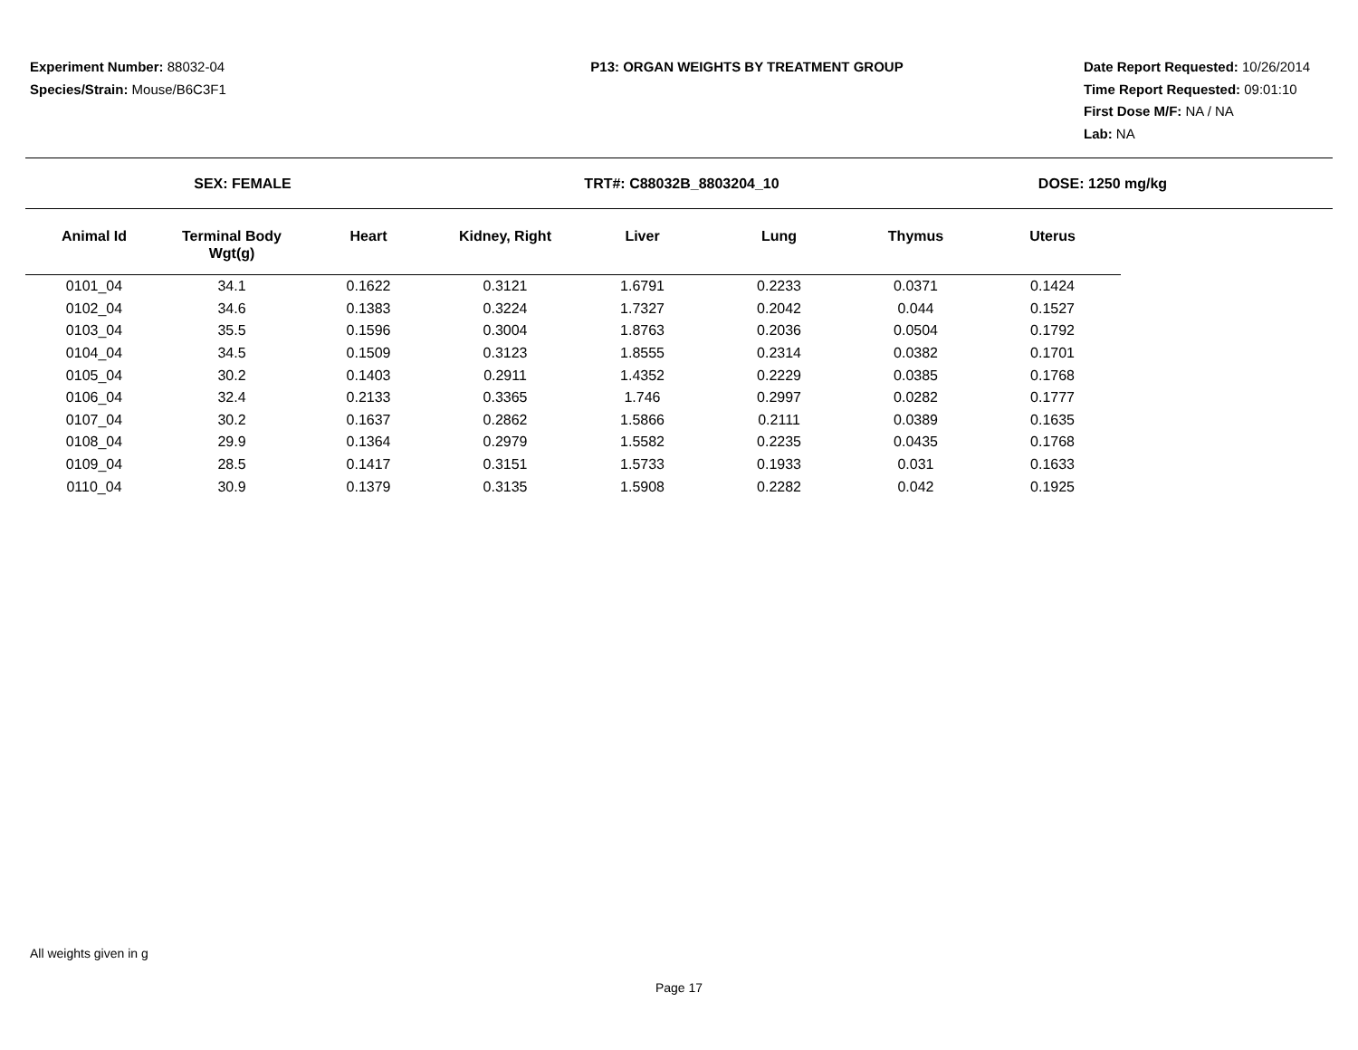Experiment Number: 88032-04
Species/Strain: Mouse/B6C3F1
P13: ORGAN WEIGHTS BY TREATMENT GROUP Date Report Requested: 10/26/2014
Time Report Requested: 09:01:10
First Dose M/F: NA / NA
Lab: NA
SEX: FEMALE TRT#: C88032B_8803204_10 DOSE: 1250 mg/kg
| Animal Id | Terminal Body Wgt(g) | Heart | Kidney, Right | Liver | Lung | Thymus | Uterus |
| --- | --- | --- | --- | --- | --- | --- | --- |
| 0101_04 | 34.1 | 0.1622 | 0.3121 | 1.6791 | 0.2233 | 0.0371 | 0.1424 |
| 0102_04 | 34.6 | 0.1383 | 0.3224 | 1.7327 | 0.2042 | 0.044 | 0.1527 |
| 0103_04 | 35.5 | 0.1596 | 0.3004 | 1.8763 | 0.2036 | 0.0504 | 0.1792 |
| 0104_04 | 34.5 | 0.1509 | 0.3123 | 1.8555 | 0.2314 | 0.0382 | 0.1701 |
| 0105_04 | 30.2 | 0.1403 | 0.2911 | 1.4352 | 0.2229 | 0.0385 | 0.1768 |
| 0106_04 | 32.4 | 0.2133 | 0.3365 | 1.746 | 0.2997 | 0.0282 | 0.1777 |
| 0107_04 | 30.2 | 0.1637 | 0.2862 | 1.5866 | 0.2111 | 0.0389 | 0.1635 |
| 0108_04 | 29.9 | 0.1364 | 0.2979 | 1.5582 | 0.2235 | 0.0435 | 0.1768 |
| 0109_04 | 28.5 | 0.1417 | 0.3151 | 1.5733 | 0.1933 | 0.031 | 0.1633 |
| 0110_04 | 30.9 | 0.1379 | 0.3135 | 1.5908 | 0.2282 | 0.042 | 0.1925 |
All weights given in g
Page 17